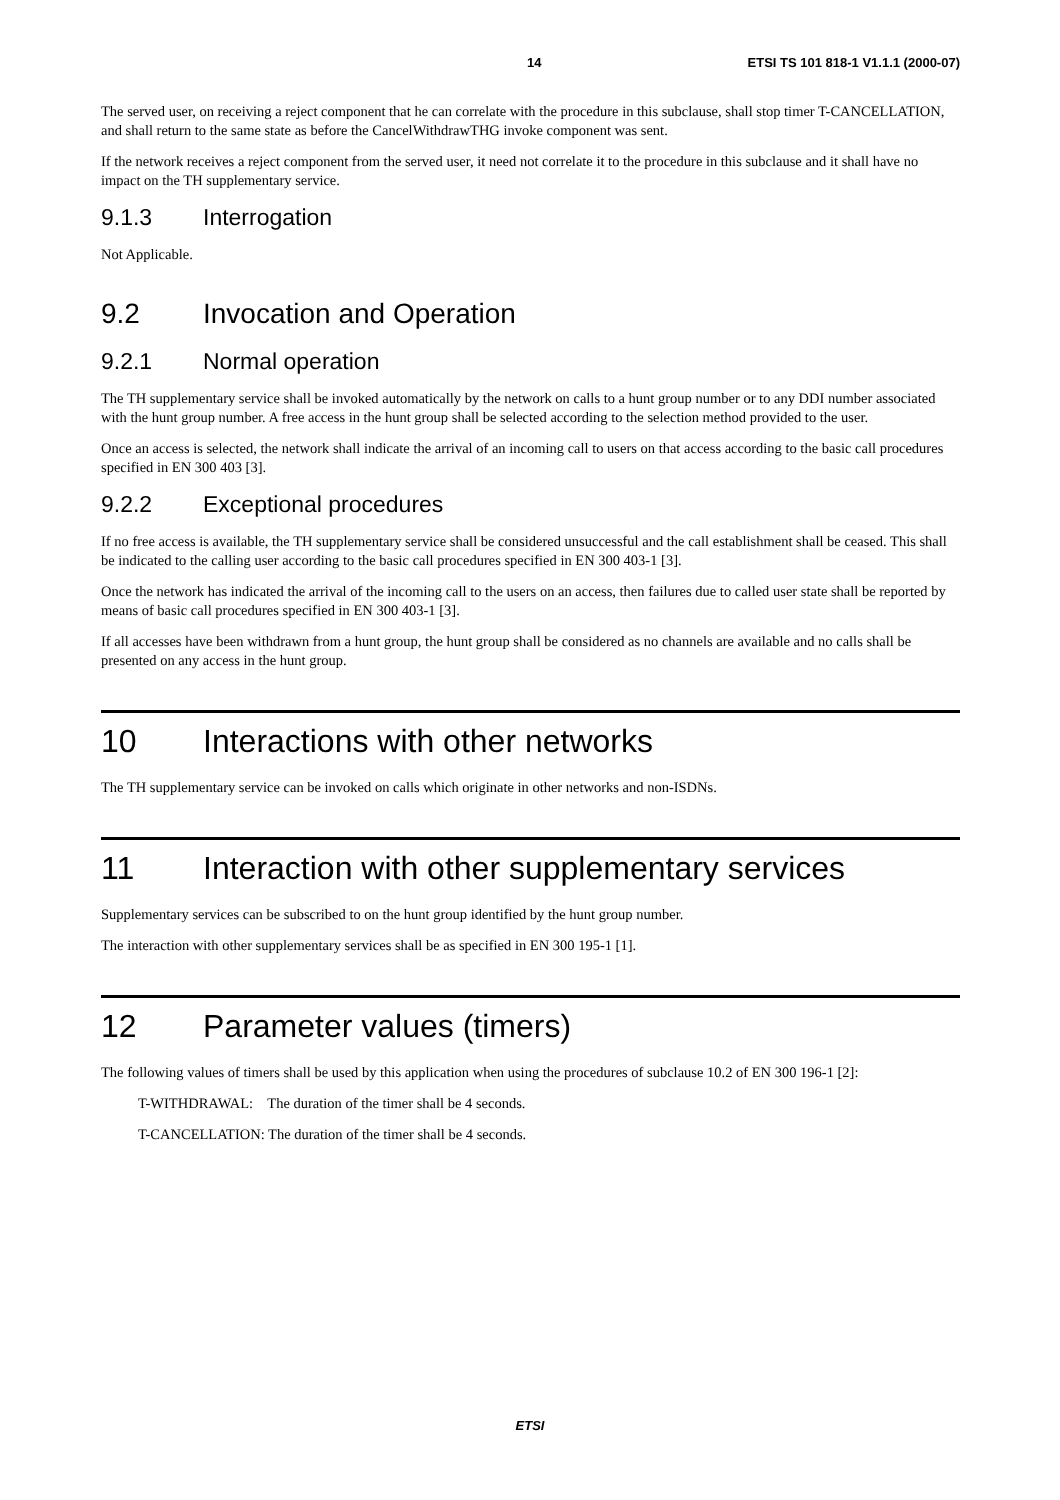14 ETSI TS 101 818-1 V1.1.1 (2000-07)
The served user, on receiving a reject component that he can correlate with the procedure in this subclause, shall stop timer T-CANCELLATION, and shall return to the same state as before the CancelWithdrawTHG invoke component was sent.
If the network receives a reject component from the served user, it need not correlate it to the procedure in this subclause and it shall have no impact on the TH supplementary service.
9.1.3 Interrogation
Not Applicable.
9.2 Invocation and Operation
9.2.1 Normal operation
The TH supplementary service shall be invoked automatically by the network on calls to a hunt group number or to any DDI number associated with the hunt group number. A free access in the hunt group shall be selected according to the selection method provided to the user.
Once an access is selected, the network shall indicate the arrival of an incoming call to users on that access according to the basic call procedures specified in EN 300 403 [3].
9.2.2 Exceptional procedures
If no free access is available, the TH supplementary service shall be considered unsuccessful and the call establishment shall be ceased. This shall be indicated to the calling user according to the basic call procedures specified in EN 300 403-1 [3].
Once the network has indicated the arrival of the incoming call to the users on an access, then failures due to called user state shall be reported by means of basic call procedures specified in EN 300 403-1 [3].
If all accesses have been withdrawn from a hunt group, the hunt group shall be considered as no channels are available and no calls shall be presented on any access in the hunt group.
10 Interactions with other networks
The TH supplementary service can be invoked on calls which originate in other networks and non-ISDNs.
11 Interaction with other supplementary services
Supplementary services can be subscribed to on the hunt group identified by the hunt group number.
The interaction with other supplementary services shall be as specified in EN 300 195-1 [1].
12 Parameter values (timers)
The following values of timers shall be used by this application when using the procedures of subclause 10.2 of EN 300 196-1 [2]:
T-WITHDRAWAL: The duration of the timer shall be 4 seconds.
T-CANCELLATION: The duration of the timer shall be 4 seconds.
ETSI